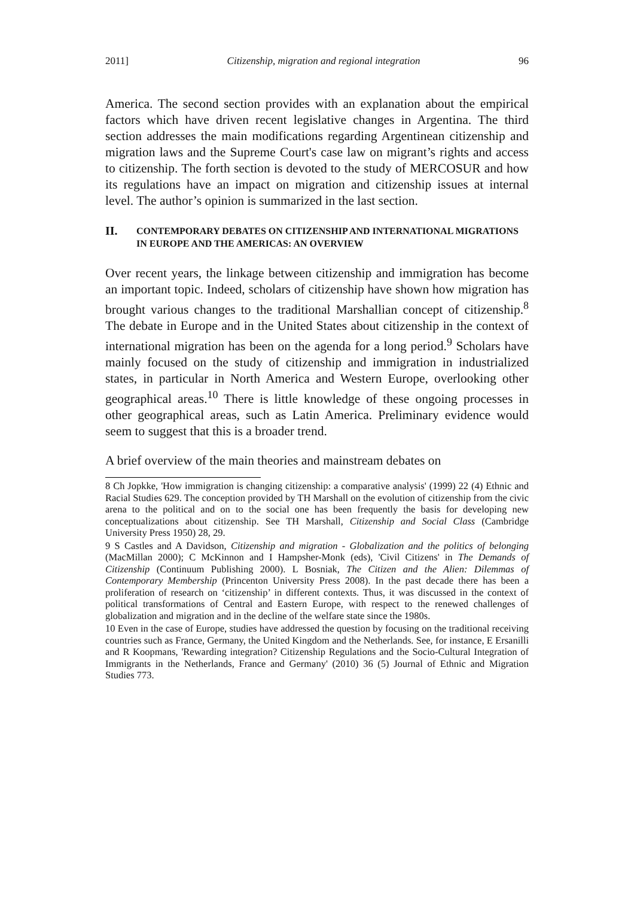2011] Citizenship, migration and regional integration 96
America. The second section provides with an explanation about the empirical factors which have driven recent legislative changes in Argentina. The third section addresses the main modifications regarding Argentinean citizenship and migration laws and the Supreme Court's case law on migrant’s rights and access to citizenship. The forth section is devoted to the study of MERCOSUR and how its regulations have an impact on migration and citizenship issues at internal level. The author’s opinion is summarized in the last section.
II. CONTEMPORARY DEBATES ON CITIZENSHIP AND INTERNATIONAL MIGRATIONS IN EUROPE AND THE AMERICAS: AN OVERVIEW
Over recent years, the linkage between citizenship and immigration has become an important topic. Indeed, scholars of citizenship have shown how migration has brought various changes to the traditional Marshallian concept of citizenship.<sup>8</sup> The debate in Europe and in the United States about citizenship in the context of international migration has been on the agenda for a long period.<sup>9</sup> Scholars have mainly focused on the study of citizenship and immigration in industrialized states, in particular in North America and Western Europe, overlooking other geographical areas.<sup>10</sup> There is little knowledge of these ongoing processes in other geographical areas, such as Latin America. Preliminary evidence would seem to suggest that this is a broader trend.
A brief overview of the main theories and mainstream debates on
8 Ch Jopkke, 'How immigration is changing citizenship: a comparative analysis' (1999) 22 (4) Ethnic and Racial Studies 629. The conception provided by TH Marshall on the evolution of citizenship from the civic arena to the political and on to the social one has been frequently the basis for developing new conceptualizations about citizenship. See TH Marshall, Citizenship and Social Class (Cambridge University Press 1950) 28, 29.
9 S Castles and A Davidson, Citizenship and migration - Globalization and the politics of belonging (MacMillan 2000); C McKinnon and I Hampsher-Monk (eds), 'Civil Citizens' in The Demands of Citizenship (Continuum Publishing 2000). L Bosniak, The Citizen and the Alien: Dilemmas of Contemporary Membership (Princenton University Press 2008). In the past decade there has been a proliferation of research on ‘citizenship’ in different contexts. Thus, it was discussed in the context of political transformations of Central and Eastern Europe, with respect to the renewed challenges of globalization and migration and in the decline of the welfare state since the 1980s.
10 Even in the case of Europe, studies have addressed the question by focusing on the traditional receiving countries such as France, Germany, the United Kingdom and the Netherlands. See, for instance, E Ersanilli and R Koopmans, 'Rewarding integration? Citizenship Regulations and the Socio-Cultural Integration of Immigrants in the Netherlands, France and Germany' (2010) 36 (5) Journal of Ethnic and Migration Studies 773.